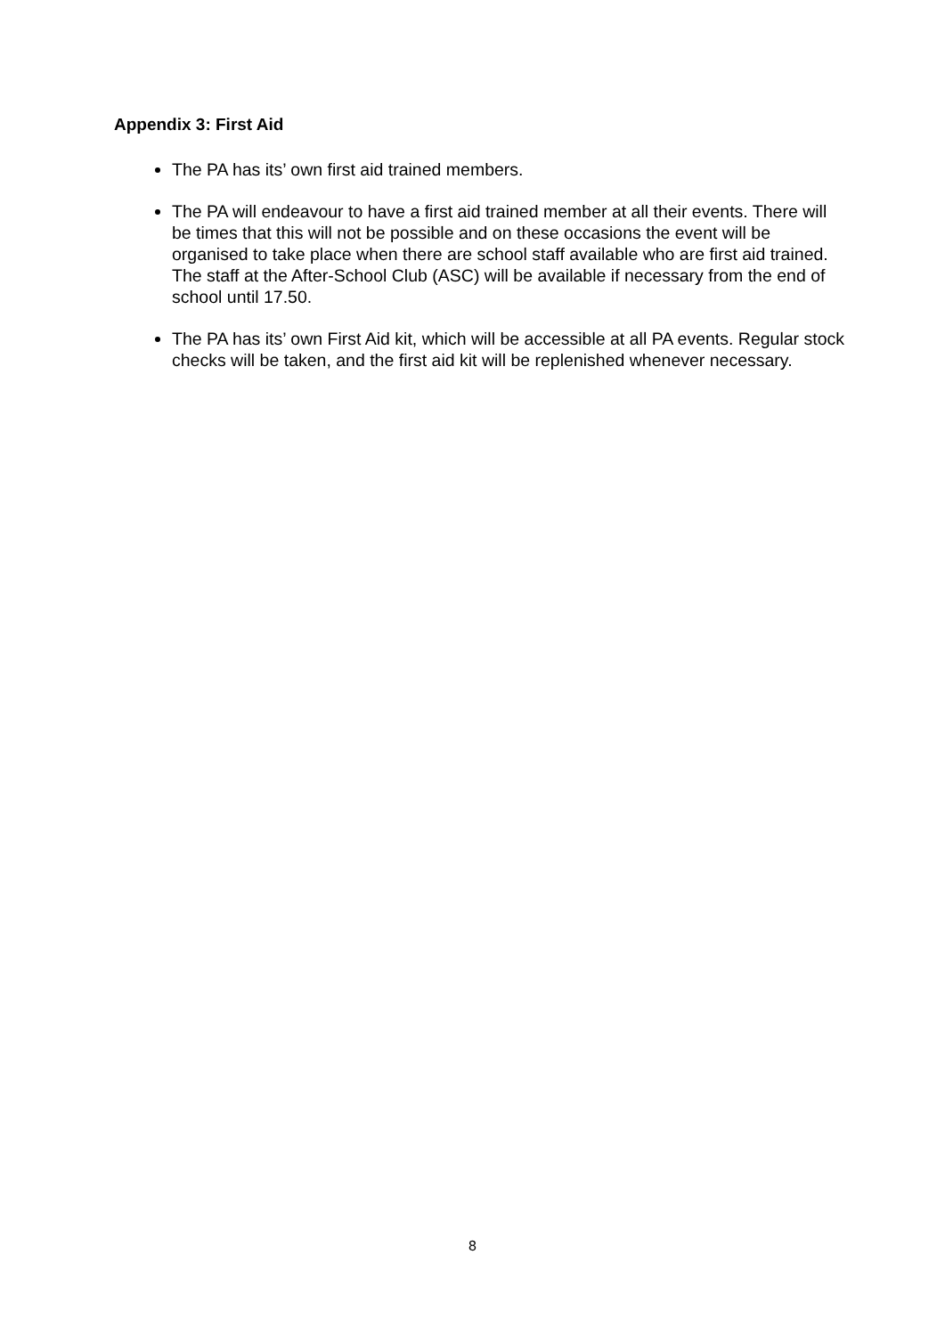Appendix 3: First Aid
The PA has its’ own first aid trained members.
The PA will endeavour to have a first aid trained member at all their events. There will be times that this will not be possible and on these occasions the event will be organised to take place when there are school staff available who are first aid trained. The staff at the After-School Club (ASC) will be available if necessary from the end of school until 17.50.
The PA has its’ own First Aid kit, which will be accessible at all PA events. Regular stock checks will be taken, and the first aid kit will be replenished whenever necessary.
8